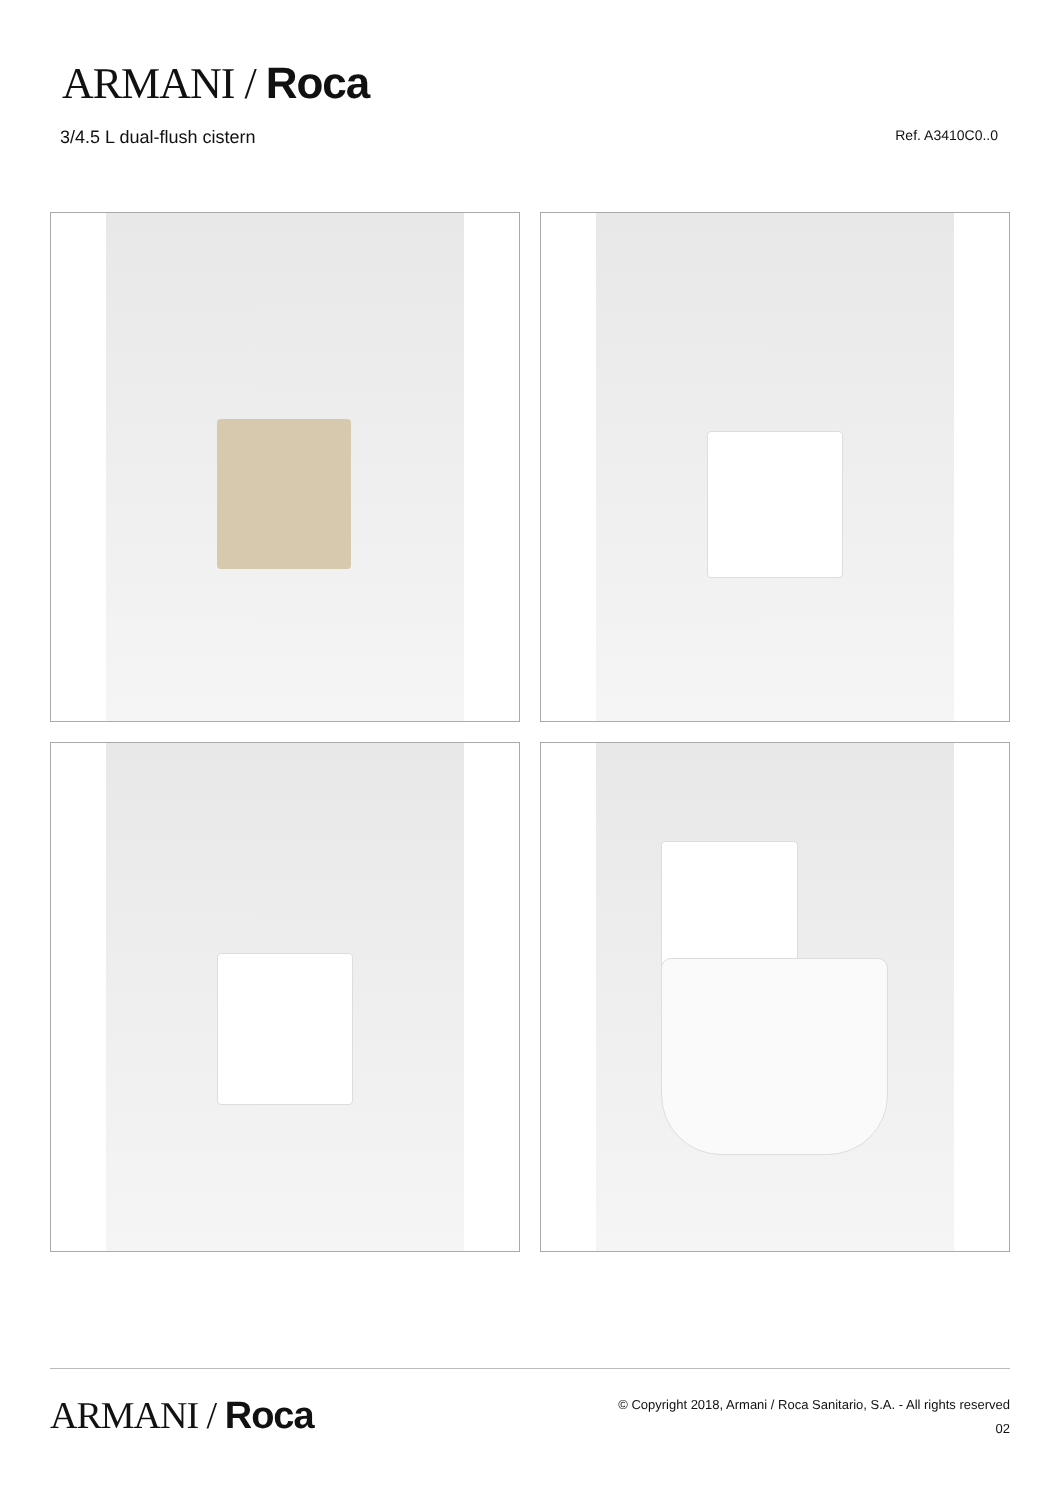ARMANI / Roca
3/4.5 L dual-flush cistern Ref. A3410C0..0
ARMANI / Roca
© Copyright 2018, Armani / Roca Sanitario, S.A. - All rights reserved
02